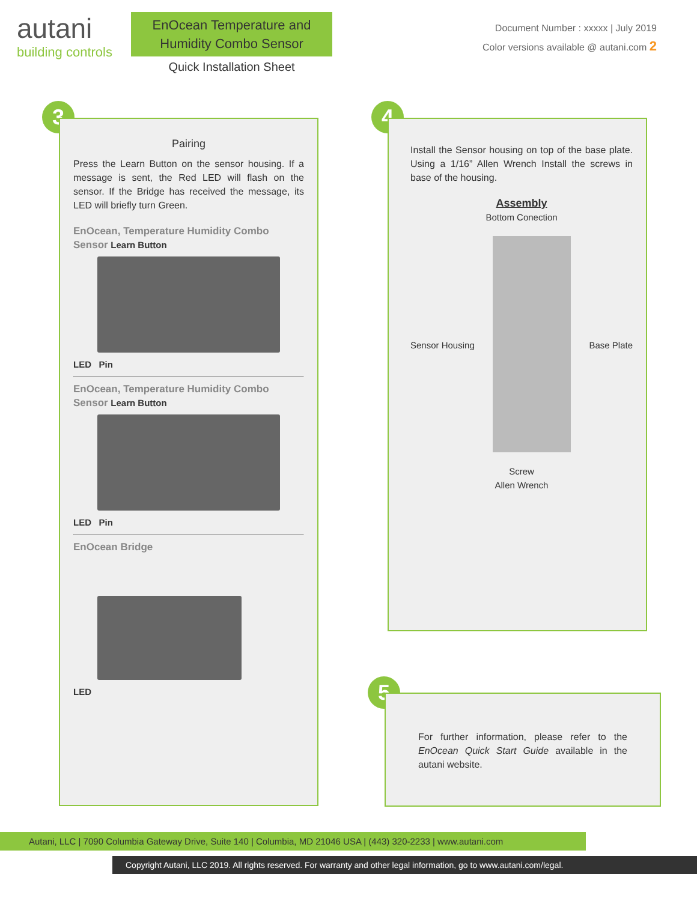autani
building controls
EnOcean Temperature and Humidity Combo Sensor
Quick Installation Sheet
Document Number : xxxxx | July 2019
Color versions available @ autani.com 2
3
Pairing
Press the Learn Button on the sensor housing. If a message is sent, the Red LED will flash on the sensor. If the Bridge has received the message, its LED will briefly turn Green.
EnOcean, Temperature Humidity Combo Sensor Learn Button
LED Pin
EnOcean, Temperature Humidity Combo Sensor Learn Button
LED Pin
EnOcean Bridge
LED
4
Install the Sensor housing on top of the base plate. Using a 1/16” Allen Wrench Install the screws in base of the housing.
Assembly
Bottom Conection
Sensor Housing Base Plate
Screw
Allen Wrench
5
For further information, please refer to the EnOcean Quick Start Guide available in the autani website.
Autani, LLC | 7090 Columbia Gateway Drive, Suite 140 | Columbia, MD 21046 USA | (443) 320-2233 | www.autani.com
Copyright Autani, LLC 2019. All rights reserved. For warranty and other legal information, go to www.autani.com/legal.